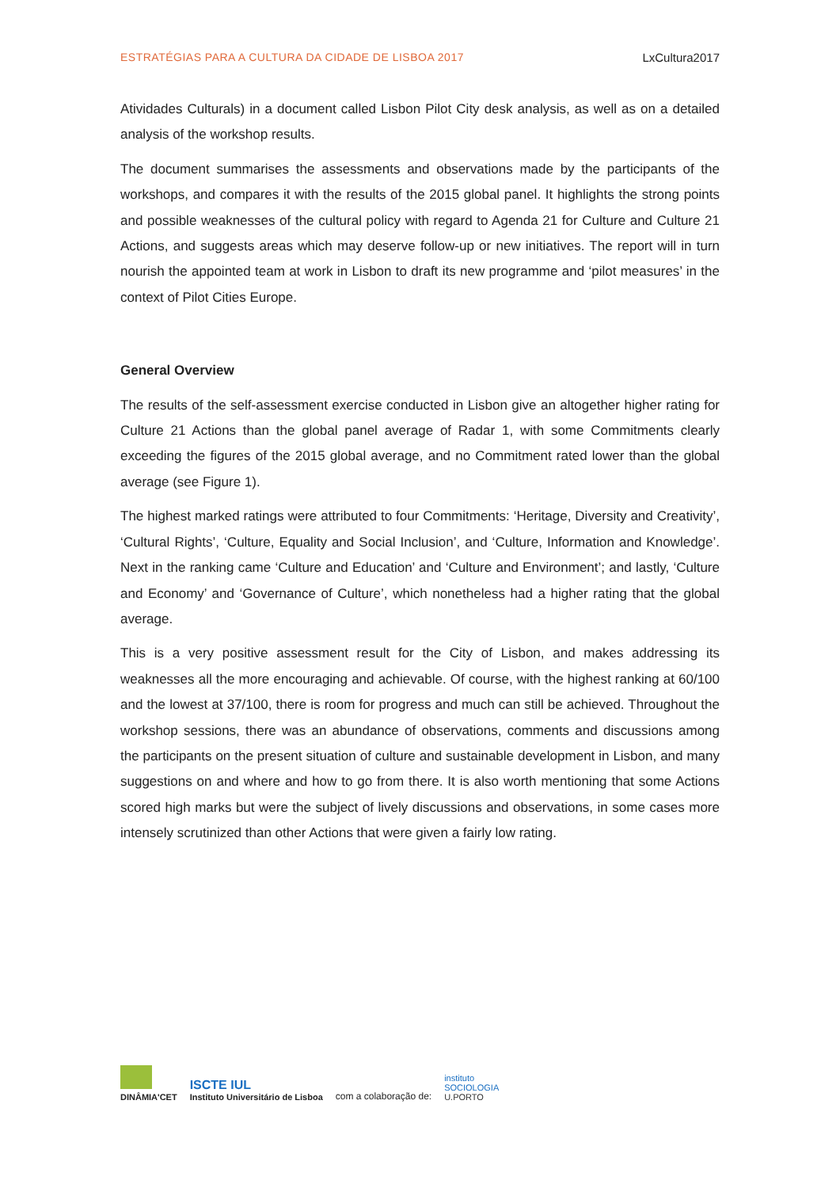ESTRATÉGIAS PARA A CULTURA DA CIDADE DE LISBOA 2017 LxCultura2017
Atividades Culturals) in a document called Lisbon Pilot City desk analysis, as well as on a detailed analysis of the workshop results.
The document summarises the assessments and observations made by the participants of the workshops, and compares it with the results of the 2015 global panel. It highlights the strong points and possible weaknesses of the cultural policy with regard to Agenda 21 for Culture and Culture 21 Actions, and suggests areas which may deserve follow-up or new initiatives. The report will in turn nourish the appointed team at work in Lisbon to draft its new programme and ‘pilot measures’ in the context of Pilot Cities Europe.
General Overview
The results of the self-assessment exercise conducted in Lisbon give an altogether higher rating for Culture 21 Actions than the global panel average of Radar 1, with some Commitments clearly exceeding the figures of the 2015 global average, and no Commitment rated lower than the global average (see Figure 1).
The highest marked ratings were attributed to four Commitments: ‘Heritage, Diversity and Creativity’, ‘Cultural Rights’, ‘Culture, Equality and Social Inclusion’, and ‘Culture, Information and Knowledge’. Next in the ranking came ‘Culture and Education’ and ‘Culture and Environment’; and lastly, ‘Culture and Economy’ and ‘Governance of Culture’, which nonetheless had a higher rating that the global average.
This is a very positive assessment result for the City of Lisbon, and makes addressing its weaknesses all the more encouraging and achievable. Of course, with the highest ranking at 60/100 and the lowest at 37/100, there is room for progress and much can still be achieved. Throughout the workshop sessions, there was an abundance of observations, comments and discussions among the participants on the present situation of culture and sustainable development in Lisbon, and many suggestions on and where and how to go from there. It is also worth mentioning that some Actions scored high marks but were the subject of lively discussions and observations, in some cases more intensely scrutinized than other Actions that were given a fairly low rating.
DINÂMIA'CET
ISCTE IUL
Instituto Universitário de Lisboa
com a colaboração de:
instituto
SOCIOLOGIA
U.PORTO